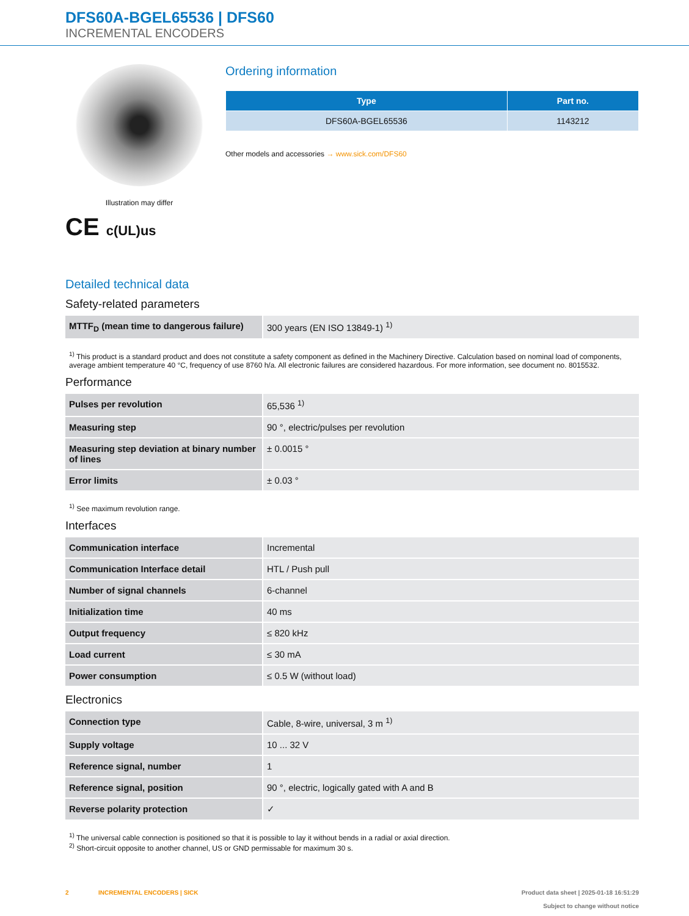DFS60A-BGEL65536 | DFS60
INCREMENTAL ENCODERS
Illustration may differ
CE c(UL)us
Ordering information
| Type | Part no. |
| --- | --- |
| DFS60A-BGEL65536 | 1143212 |
Other models and accessories → www.sick.com/DFS60
Detailed technical data
Safety-related parameters
| MTTF<sub>D</sub> (mean time to dangerous failure) | 300 years (EN ISO 13849-1) <sup>1)</sup> |
<sup>1)</sup> This product is a standard product and does not constitute a safety component as defined in the Machinery Directive. Calculation based on nominal load of components, average ambient temperature 40 °C, frequency of use 8760 h/a. All electronic failures are considered hazardous. For more information, see document no. 8015532.
Performance
| Pulses per revolution | 65,536 <sup>1)</sup> |
| Measuring step | 90 °, electric/pulses per revolution |
| Measuring step deviation at binary number of lines | ± 0.0015 ° |
| Error limits | ± 0.03 ° |
<sup>1)</sup> See maximum revolution range.
Interfaces
| Communication interface | Incremental |
| Communication Interface detail | HTL / Push pull |
| Number of signal channels | 6-channel |
| Initialization time | 40 ms |
| Output frequency | ≤ 820 kHz |
| Load current | ≤ 30 mA |
| Power consumption | ≤ 0.5 W (without load) |
Electronics
| Connection type | Cable, 8-wire, universal, 3 m <sup>1)</sup> |
| Supply voltage | 10 ... 32 V |
| Reference signal, number | 1 |
| Reference signal, position | 90 °, electric, logically gated with A and B |
| Reverse polarity protection | ✓ |
<sup>1)</sup> The universal cable connection is positioned so that it is possible to lay it without bends in a radial or axial direction.
<sup>2)</sup> Short-circuit opposite to another channel, US or GND permissable for maximum 30 s.
2 INCREMENTAL ENCODERS | SICK Product data sheet | 2025-01-18 16:51:29
Subject to change without notice